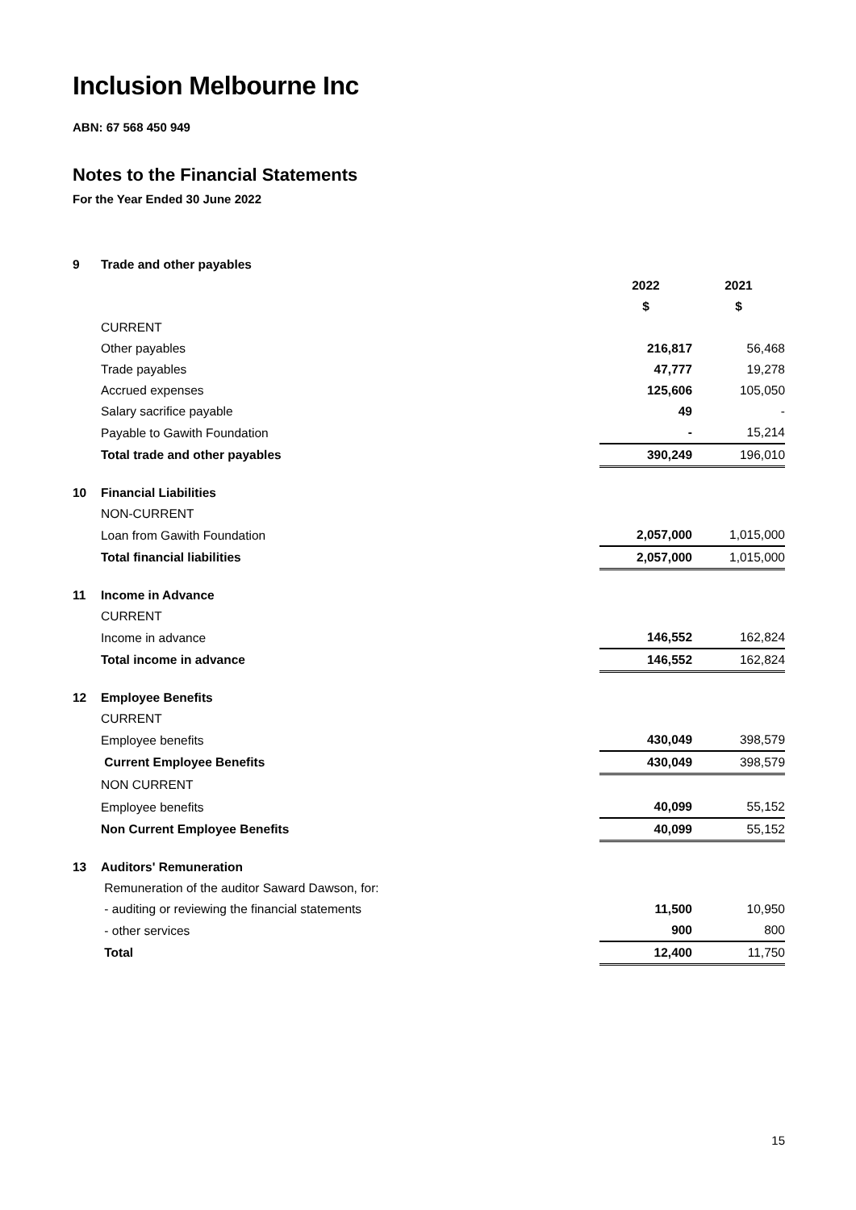Inclusion Melbourne Inc
ABN: 67 568 450 949
Notes to the Financial Statements
For the Year Ended 30 June 2022
| 9 | Trade and other payables | | |
| | | 2022 | 2021 |
| | | $ | $ |
| | CURRENT | | |
| | Other payables | 216,817 | 56,468 |
| | Trade payables | 47,777 | 19,278 |
| | Accrued expenses | 125,606 | 105,050 |
| | Salary sacrifice payable | 49 | - |
| | Payable to Gawith Foundation | - | 15,214 |
| | Total trade and other payables | 390,249 | 196,010 |
| 10 | Financial Liabilities | | |
| | NON-CURRENT | | |
| | Loan from Gawith Foundation | 2,057,000 | 1,015,000 |
| | Total financial liabilities | 2,057,000 | 1,015,000 |
| 11 | Income in Advance | | |
| | CURRENT | | |
| | Income in advance | 146,552 | 162,824 |
| | Total income in advance | 146,552 | 162,824 |
| 12 | Employee Benefits | | |
| | CURRENT | | |
| | Employee benefits | 430,049 | 398,579 |
| | Current Employee Benefits | 430,049 | 398,579 |
| | NON CURRENT | | |
| | Employee benefits | 40,099 | 55,152 |
| | Non Current Employee Benefits | 40,099 | 55,152 |
| 13 | Auditors' Remuneration | | |
| | Remuneration of the auditor Saward Dawson, for: | | |
| | - auditing or reviewing the financial statements | 11,500 | 10,950 |
| | - other services | 900 | 800 |
| | Total | 12,400 | 11,750 |
15